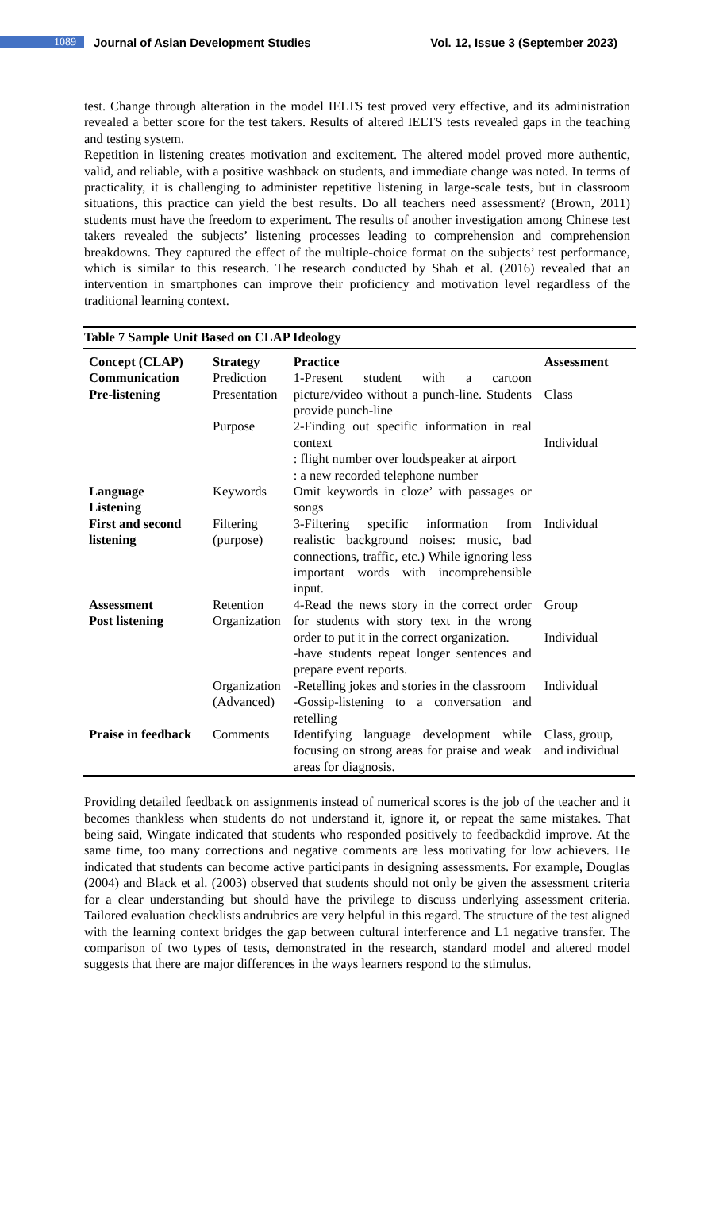1089
Journal of Asian Development Studies
Vol. 12, Issue 3 (September 2023)
test. Change through alteration in the model IELTS test proved very effective, and its administration revealed a better score for the test takers. Results of altered IELTS tests revealed gaps in the teaching and testing system.
Repetition in listening creates motivation and excitement. The altered model proved more authentic, valid, and reliable, with a positive washback on students, and immediate change was noted. In terms of practicality, it is challenging to administer repetitive listening in large-scale tests, but in classroom situations, this practice can yield the best results. Do all teachers need assessment? (Brown, 2011) students must have the freedom to experiment. The results of another investigation among Chinese test takers revealed the subjects’ listening processes leading to comprehension and comprehension breakdowns. They captured the effect of the multiple-choice format on the subjects’ test performance, which is similar to this research. The research conducted by Shah et al. (2016) revealed that an intervention in smartphones can improve their proficiency and motivation level regardless of the traditional learning context.
Table 7 Sample Unit Based on CLAP Ideology
| Concept (CLAP) | Strategy | Practice | Assessment |
| --- | --- | --- | --- |
| Communication Pre-listening | Prediction Presentation | 1-Present student with a cartoon picture/video without a punch-line. Students provide punch-line | Class |
| | Purpose | 2-Finding out specific information in real context : flight number over loudspeaker at airport : a new recorded telephone number | Individual |
| Language Listening | Keywords | Omit keywords in cloze’ with passages or songs | |
| First and second listening | Filtering (purpose) | 3-Filtering specific information from realistic background noises: music, bad connections, traffic, etc.) While ignoring less important words with incomprehensible input. | Individual |
| Assessment Post listening | Retention Organization | 4-Read the news story in the correct order for students with story text in the wrong order to put it in the correct organization. -have students repeat longer sentences and prepare event reports. | Group Individual |
| | Organization (Advanced) | -Retelling jokes and stories in the classroom -Gossip-listening to a conversation and retelling | Individual |
| Praise in feedback | Comments | Identifying language development while focusing on strong areas for praise and weak areas for diagnosis. | Class, group, and individual |
Providing detailed feedback on assignments instead of numerical scores is the job of the teacher and it becomes thankless when students do not understand it, ignore it, or repeat the same mistakes. That being said, Wingate indicated that students who responded positively to feedbackdid improve. At the same time, too many corrections and negative comments are less motivating for low achievers. He indicated that students can become active participants in designing assessments. For example, Douglas (2004) and Black et al. (2003) observed that students should not only be given the assessment criteria for a clear understanding but should have the privilege to discuss underlying assessment criteria. Tailored evaluation checklists andrubrics are very helpful in this regard. The structure of the test aligned with the learning context bridges the gap between cultural interference and L1 negative transfer. The comparison of two types of tests, demonstrated in the research, standard model and altered model suggests that there are major differences in the ways learners respond to the stimulus.